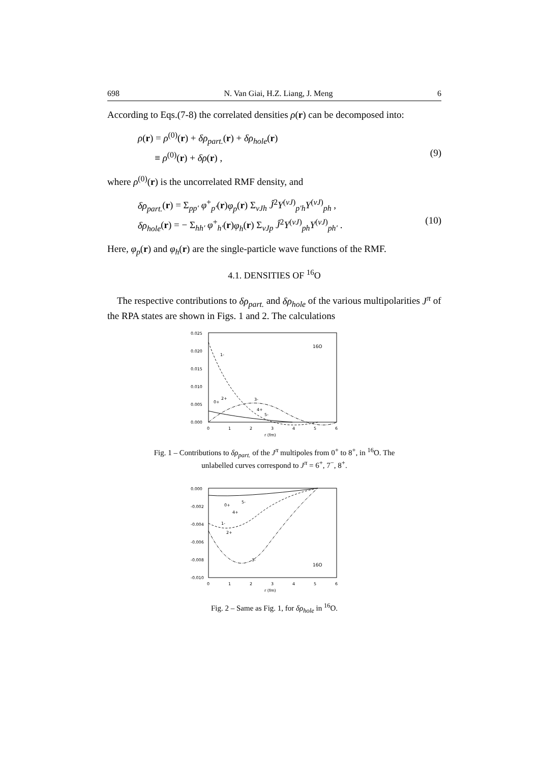698 N. Van Giai, H.Z. Liang, J. Meng 6
According to Eqs.(7-8) the correlated densities ρ(r) can be decomposed into:
ρ(r) = ρ<sup>(0)</sup>(r) + δρ<sub>part.</sub>(r) + δρ<sub>hole</sub>(r)
≡ ρ<sup>(0)</sup>(r) + δρ(r) ,
(9)
where ρ<sup>(0)</sup>(r) is the uncorrelated RMF density, and
δρ<sub>part.</sub>(r) = Σ<sub>pp′</sub> φ<sup>+</sup><sub>p′</sub>(r)φ<sub>p</sub>(r) Σ<sub>νJh</sub> Ĵ<sup>2</sup>Y<sup>(νJ)</sup><sub>p′h</sub>Y<sup>(νJ)</sup><sub>ph</sub> ,
δρ<sub>hole</sub>(r) = − Σ<sub>hh′</sub> φ<sup>+</sup><sub>h′</sub>(r)φ<sub>h</sub>(r) Σ<sub>νJp</sub> Ĵ<sup>2</sup>Y<sup>(νJ)</sup><sub>ph</sub>Y<sup>(νJ)</sup><sub>ph′</sub> .
(10)
Here, φ<sub>p</sub>(r) and φ<sub>h</sub>(r) are the single-particle wave functions of the RMF.
4.1. DENSITIES OF <sup>16</sup>O
The respective contributions to δρ<sub>part.</sub> and δρ<sub>hole</sub> of the various multipolarities J<sup>π</sup> of the RPA states are shown in Figs. 1 and 2. The calculations
0.025
0.020
0.015
0.010
0.005
0.000
1-
16O
3-
0+
2+
4+
5-
0
1
2
3
4
5
6
r (fm)
Fig. 1 – Contributions to δρ<sub>part.</sub> of the J<sup>π</sup> multipoles from 0<sup>+</sup> to 8<sup>+</sup>, in <sup>16</sup>O. The unlabelled curves correspond to J<sup>π</sup> = 6<sup>+</sup>, 7<sup>−</sup>, 8<sup>+</sup>.
0.000
-0.002
-0.004
-0.006
-0.008
-0.010
3-
16O
1-
2+
0+
4+
5-
0
1
2
3
4
5
6
r (fm)
Fig. 2 – Same as Fig. 1, for δρ<sub>hole</sub> in <sup>16</sup>O.